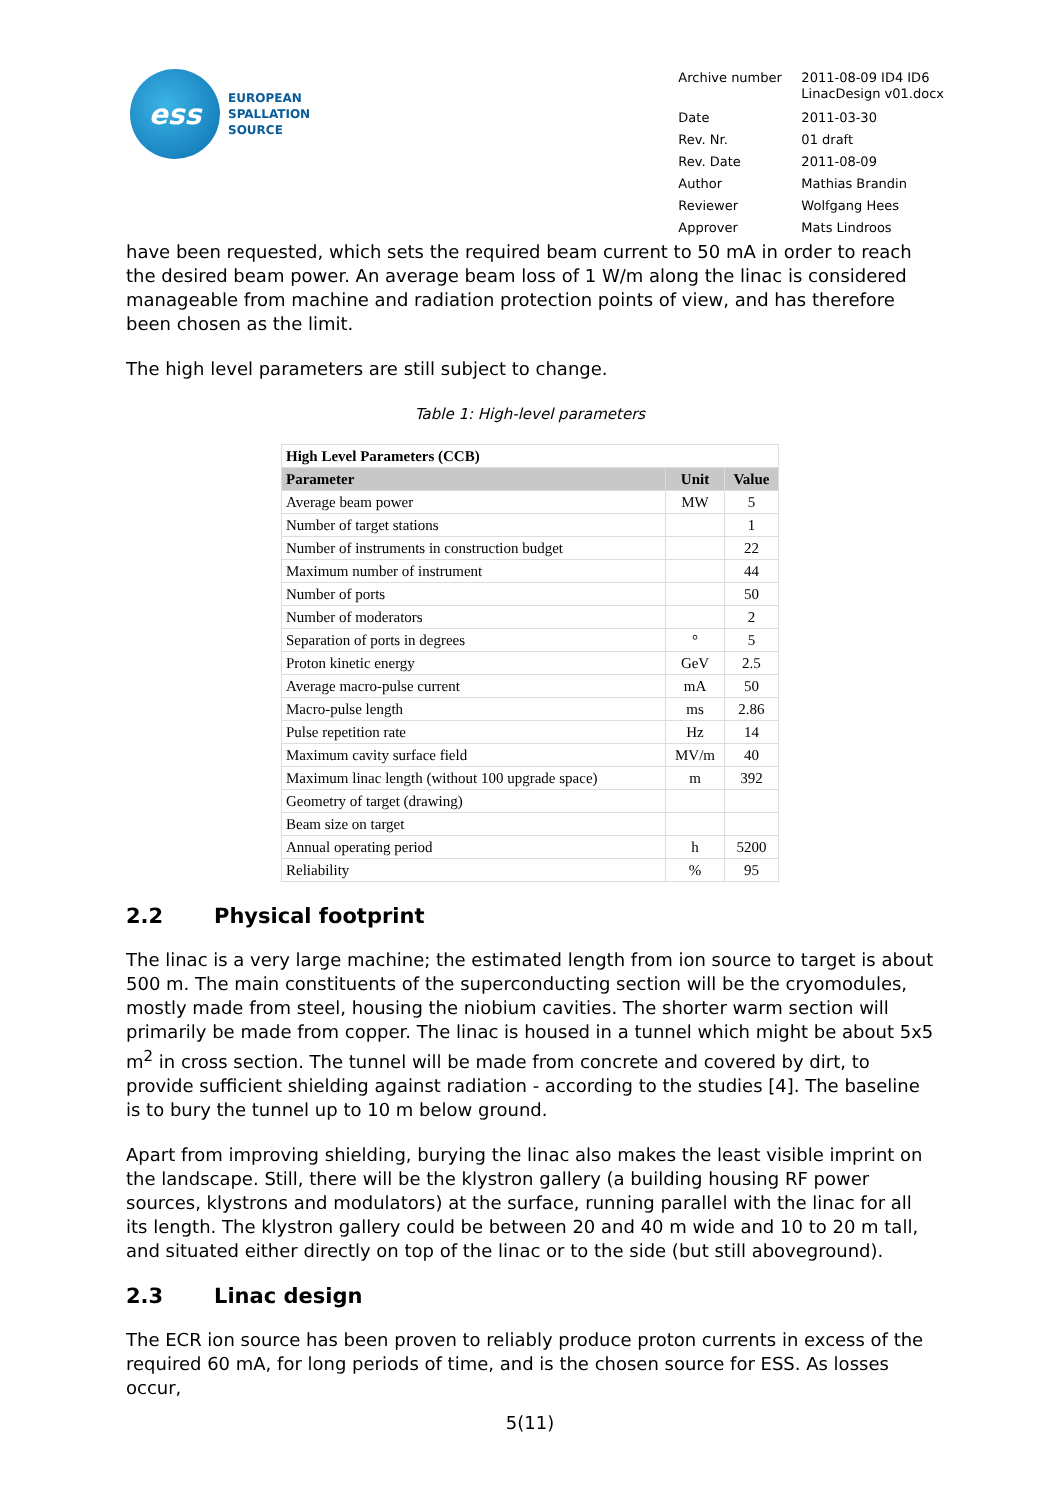ess
EUROPEAN
SPALLATION
SOURCE
| Archive number | 2011-08-09 ID4 ID6 LinacDesign v01.docx |
| Date | 2011-03-30 |
| Rev. Nr. | 01 draft |
| Rev. Date | 2011-08-09 |
| Author | Mathias Brandin |
| Reviewer | Wolfgang Hees |
| Approver | Mats Lindroos |
have been requested, which sets the required beam current to 50 mA in order to reach the desired beam power. An average beam loss of 1 W/m along the linac is considered manageable from machine and radiation protection points of view, and has therefore been chosen as the limit.
The high level parameters are still subject to change.
Table 1: High-level parameters
| High Level Parameters (CCB) | | |
| Parameter | Unit | Value |
| Average beam power | MW | 5 |
| Number of target stations | | 1 |
| Number of instruments in construction budget | | 22 |
| Maximum number of instrument | | 44 |
| Number of ports | | 50 |
| Number of moderators | | 2 |
| Separation of ports in degrees | ° | 5 |
| Proton kinetic energy | GeV | 2.5 |
| Average macro-pulse current | mA | 50 |
| Macro-pulse length | ms | 2.86 |
| Pulse repetition rate | Hz | 14 |
| Maximum cavity surface field | MV/m | 40 |
| Maximum linac length (without 100 upgrade space) | m | 392 |
| Geometry of target (drawing) | | |
| Beam size on target | | |
| Annual operating period | h | 5200 |
| Reliability | % | 95 |
2.2 Physical footprint
The linac is a very large machine; the estimated length from ion source to target is about 500 m. The main constituents of the superconducting section will be the cryomodules, mostly made from steel, housing the niobium cavities. The shorter warm section will primarily be made from copper. The linac is housed in a tunnel which might be about 5x5 m<sup>2</sup> in cross section. The tunnel will be made from concrete and covered by dirt, to provide sufficient shielding against radiation - according to the studies [4]. The baseline is to bury the tunnel up to 10 m below ground.
Apart from improving shielding, burying the linac also makes the least visible imprint on the landscape. Still, there will be the klystron gallery (a building housing RF power sources, klystrons and modulators) at the surface, running parallel with the linac for all its length. The klystron gallery could be between 20 and 40 m wide and 10 to 20 m tall, and situated either directly on top of the linac or to the side (but still aboveground).
2.3 Linac design
The ECR ion source has been proven to reliably produce proton currents in excess of the required 60 mA, for long periods of time, and is the chosen source for ESS. As losses occur,
5(11)